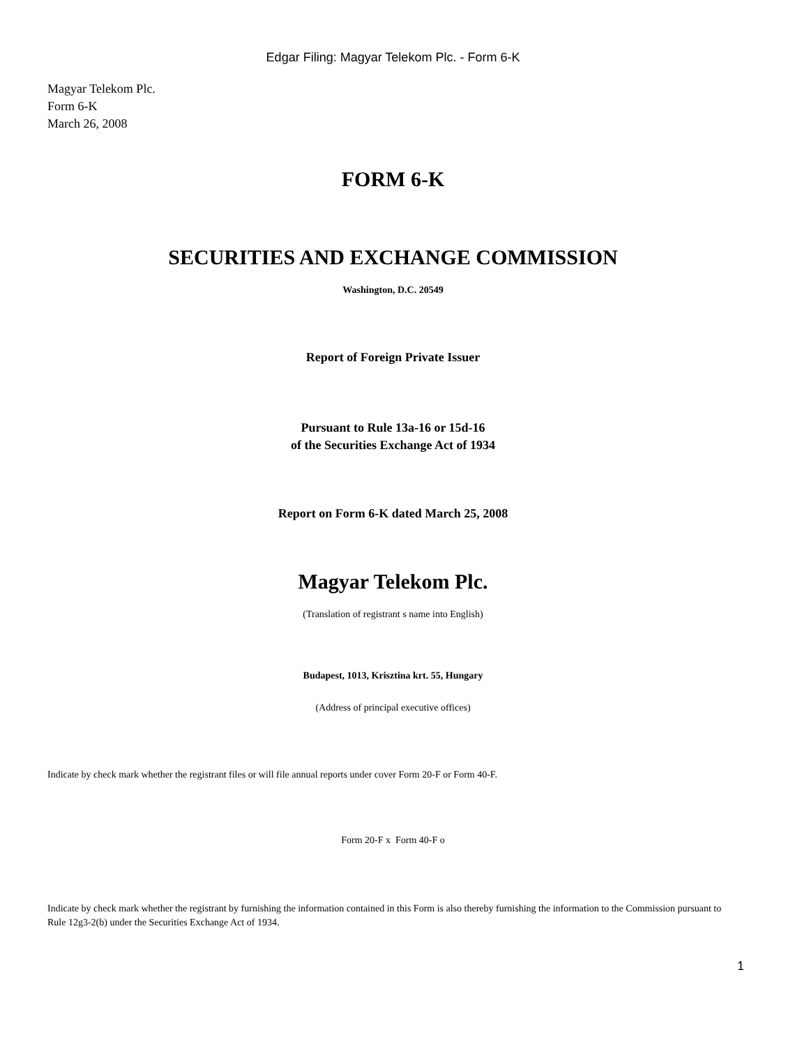Edgar Filing: Magyar Telekom Plc. - Form 6-K
Magyar Telekom Plc.
Form 6-K
March 26, 2008
FORM 6-K
SECURITIES AND EXCHANGE COMMISSION
Washington, D.C. 20549
Report of Foreign Private Issuer
Pursuant to Rule 13a-16 or 15d-16
of the Securities Exchange Act of 1934
Report on Form 6-K dated March 25, 2008
Magyar Telekom Plc.
(Translation of registrant s name into English)
Budapest, 1013, Krisztina krt. 55, Hungary
(Address of principal executive offices)
Indicate by check mark whether the registrant files or will file annual reports under cover Form 20-F or Form 40-F.
Form 20-F x Form 40-F o
Indicate by check mark whether the registrant by furnishing the information contained in this Form is also thereby furnishing the information to the Commission pursuant to Rule 12g3-2(b) under the Securities Exchange Act of 1934.
1